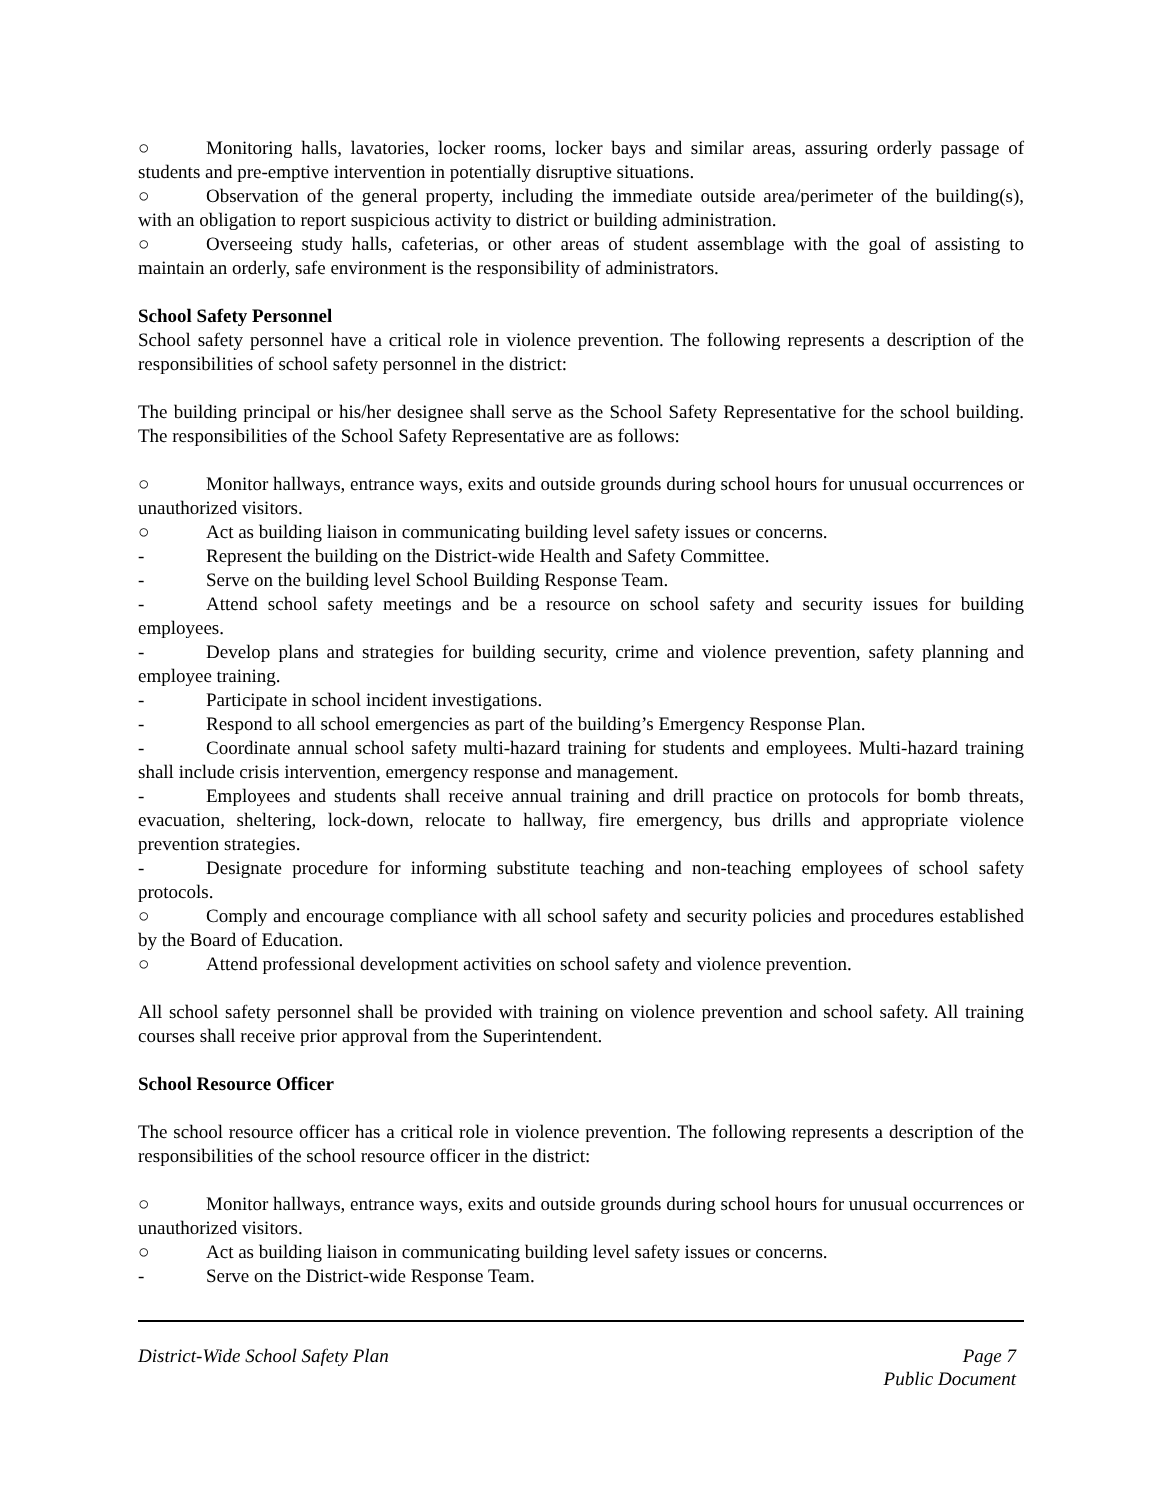○ Monitoring halls, lavatories, locker rooms, locker bays and similar areas, assuring orderly passage of students and pre-emptive intervention in potentially disruptive situations.
○ Observation of the general property, including the immediate outside area/perimeter of the building(s), with an obligation to report suspicious activity to district or building administration.
○ Overseeing study halls, cafeterias, or other areas of student assemblage with the goal of assisting to maintain an orderly, safe environment is the responsibility of administrators.
School Safety Personnel
School safety personnel have a critical role in violence prevention. The following represents a description of the responsibilities of school safety personnel in the district:
The building principal or his/her designee shall serve as the School Safety Representative for the school building. The responsibilities of the School Safety Representative are as follows:
○ Monitor hallways, entrance ways, exits and outside grounds during school hours for unusual occurrences or unauthorized visitors.
○ Act as building liaison in communicating building level safety issues or concerns.
- Represent the building on the District-wide Health and Safety Committee.
- Serve on the building level School Building Response Team.
- Attend school safety meetings and be a resource on school safety and security issues for building employees.
- Develop plans and strategies for building security, crime and violence prevention, safety planning and employee training.
- Participate in school incident investigations.
- Respond to all school emergencies as part of the building’s Emergency Response Plan.
- Coordinate annual school safety multi-hazard training for students and employees. Multi-hazard training shall include crisis intervention, emergency response and management.
- Employees and students shall receive annual training and drill practice on protocols for bomb threats, evacuation, sheltering, lock-down, relocate to hallway, fire emergency, bus drills and appropriate violence prevention strategies.
- Designate procedure for informing substitute teaching and non-teaching employees of school safety protocols.
○ Comply and encourage compliance with all school safety and security policies and procedures established by the Board of Education.
○ Attend professional development activities on school safety and violence prevention.
All school safety personnel shall be provided with training on violence prevention and school safety. All training courses shall receive prior approval from the Superintendent.
School Resource Officer
The school resource officer has a critical role in violence prevention. The following represents a description of the responsibilities of the school resource officer in the district:
○ Monitor hallways, entrance ways, exits and outside grounds during school hours for unusual occurrences or unauthorized visitors.
○ Act as building liaison in communicating building level safety issues or concerns.
- Serve on the District-wide Response Team.
District-Wide School Safety Plan
Page 7
Public Document